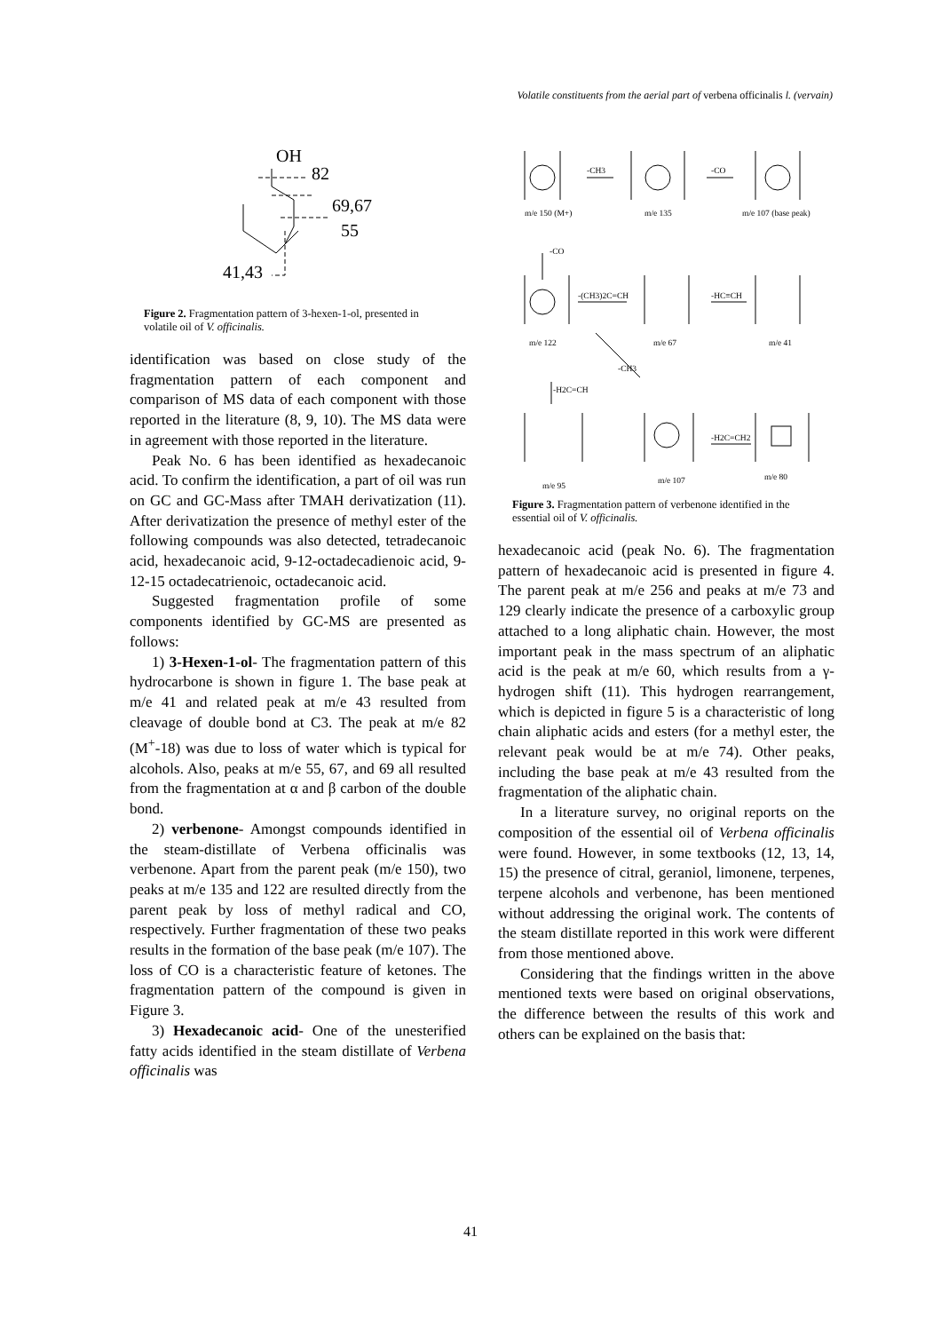Volatile constituents from the aerial part of verbena officinalis l. (vervain)
OH
82
69,67
55
41,43
Figure 2. Fragmentation pattern of 3-hexen-1-ol, presented in volatile oil of V. officinalis.
identification was based on close study of the fragmentation pattern of each component and comparison of MS data of each component with those reported in the literature (8, 9, 10). The MS data were in agreement with those reported in the literature.
Peak No. 6 has been identified as hexadecanoic acid. To confirm the identification, a part of oil was run on GC and GC-Mass after TMAH derivatization (11). After derivatization the presence of methyl ester of the following compounds was also detected, tetradecanoic acid, hexadecanoic acid, 9-12-octadecadienoic acid, 9-12-15 octadecatrienoic, octadecanoic acid.
Suggested fragmentation profile of some components identified by GC-MS are presented as follows:
1) 3-Hexen-1-ol- The fragmentation pattern of this hydrocarbone is shown in figure 1. The base peak at m/e 41 and related peak at m/e 43 resulted from cleavage of double bond at C3. The peak at m/e 82 (M<sup>+</sup>-18) was due to loss of water which is typical for alcohols. Also, peaks at m/e 55, 67, and 69 all resulted from the fragmentation at α and β carbon of the double bond.
2) verbenone- Amongst compounds identified in the steam-distillate of Verbena officinalis was verbenone. Apart from the parent peak (m/e 150), two peaks at m/e 135 and 122 are resulted directly from the parent peak by loss of methyl radical and CO, respectively. Further fragmentation of these two peaks results in the formation of the base peak (m/e 107). The loss of CO is a characteristic feature of ketones. The fragmentation pattern of the compound is given in Figure 3.
3) Hexadecanoic acid- One of the unesterified fatty acids identified in the steam distillate of Verbena officinalis was
-CH3
-CO
m/e 150 (M+)
m/e 135
m/e 107 (base peak)
-CO
-(CH3)2C=CH
-HC≡CH
m/e 122
m/e 67
m/e 41
-CH3
-H2C=CH
-H2C=CH2
m/e 95
m/e 107
m/e 80
Figure 3. Fragmentation pattern of verbenone identified in the essential oil of V. officinalis.
hexadecanoic acid (peak No. 6). The fragmentation pattern of hexadecanoic acid is presented in figure 4. The parent peak at m/e 256 and peaks at m/e 73 and 129 clearly indicate the presence of a carboxylic group attached to a long aliphatic chain. However, the most important peak in the mass spectrum of an aliphatic acid is the peak at m/e 60, which results from a γ-hydrogen shift (11). This hydrogen rearrangement, which is depicted in figure 5 is a characteristic of long chain aliphatic acids and esters (for a methyl ester, the relevant peak would be at m/e 74). Other peaks, including the base peak at m/e 43 resulted from the fragmentation of the aliphatic chain.
In a literature survey, no original reports on the composition of the essential oil of Verbena officinalis were found. However, in some textbooks (12, 13, 14, 15) the presence of citral, geraniol, limonene, terpenes, terpene alcohols and verbenone, has been mentioned without addressing the original work. The contents of the steam distillate reported in this work were different from those mentioned above.
Considering that the findings written in the above mentioned texts were based on original observations, the difference between the results of this work and others can be explained on the basis that:
41